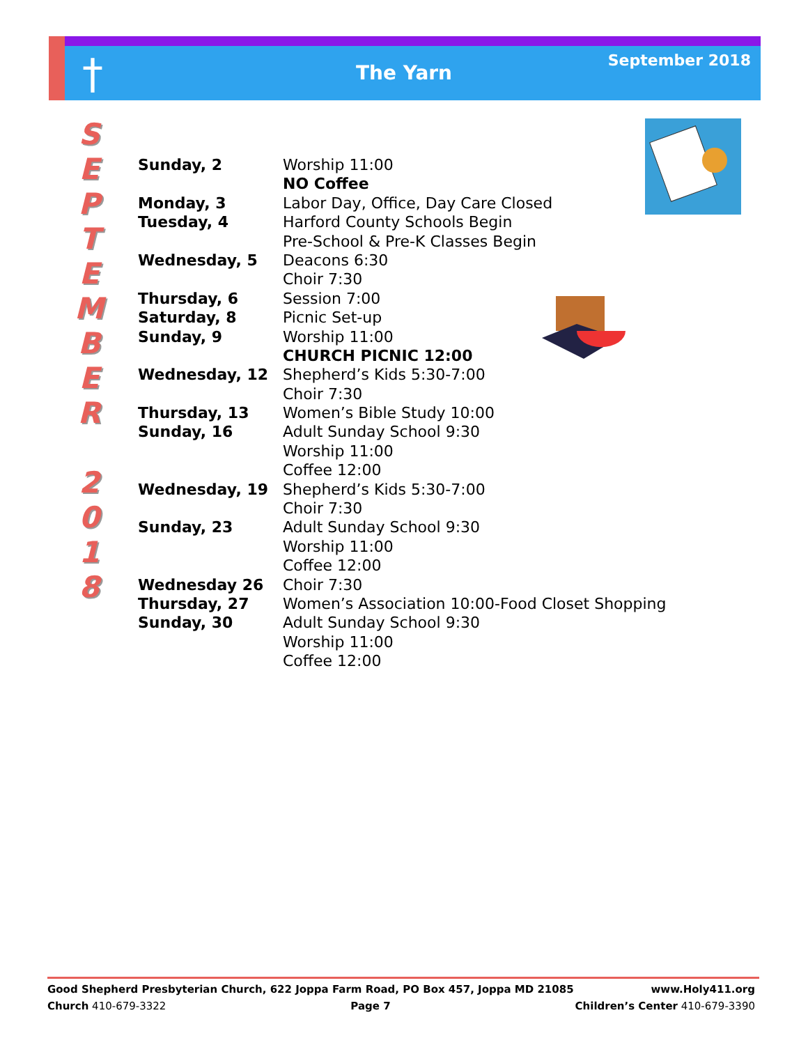†
The Yarn
September 2018
S
E
P
T
E
M
B
E
R
2
0
1
8
| Sunday, 2 | Worship 11:00 |
| | NO Coffee |
| Monday, 3 | Labor Day, Office, Day Care Closed |
| Tuesday, 4 | Harford County Schools Begin |
| | Pre-School & Pre-K Classes Begin |
| Wednesday, 5 | Deacons 6:30 |
| | Choir 7:30 |
| Thursday, 6 | Session 7:00 |
| Saturday, 8 | Picnic Set-up |
| Sunday, 9 | Worship 11:00 |
| | CHURCH PICNIC 12:00 |
| Wednesday, 12 | Shepherd’s Kids 5:30-7:00 |
| | Choir 7:30 |
| Thursday, 13 | Women’s Bible Study 10:00 |
| Sunday, 16 | Adult Sunday School 9:30 |
| | Worship 11:00 |
| | Coffee 12:00 |
| Wednesday, 19 | Shepherd’s Kids 5:30-7:00 |
| | Choir 7:30 |
| Sunday, 23 | Adult Sunday School 9:30 |
| | Worship 11:00 |
| | Coffee 12:00 |
| Wednesday 26 | Choir 7:30 |
| Thursday, 27 | Women’s Association 10:00-Food Closet Shopping |
| Sunday, 30 | Adult Sunday School 9:30 |
| | Worship 11:00 |
| | Coffee 12:00 |
Good Shepherd Presbyterian Church, 622 Joppa Farm Road, PO Box 457, Joppa MD 21085 www.Holy411.org
Church 410-679-3322 Page 7 Children’s Center 410-679-3390